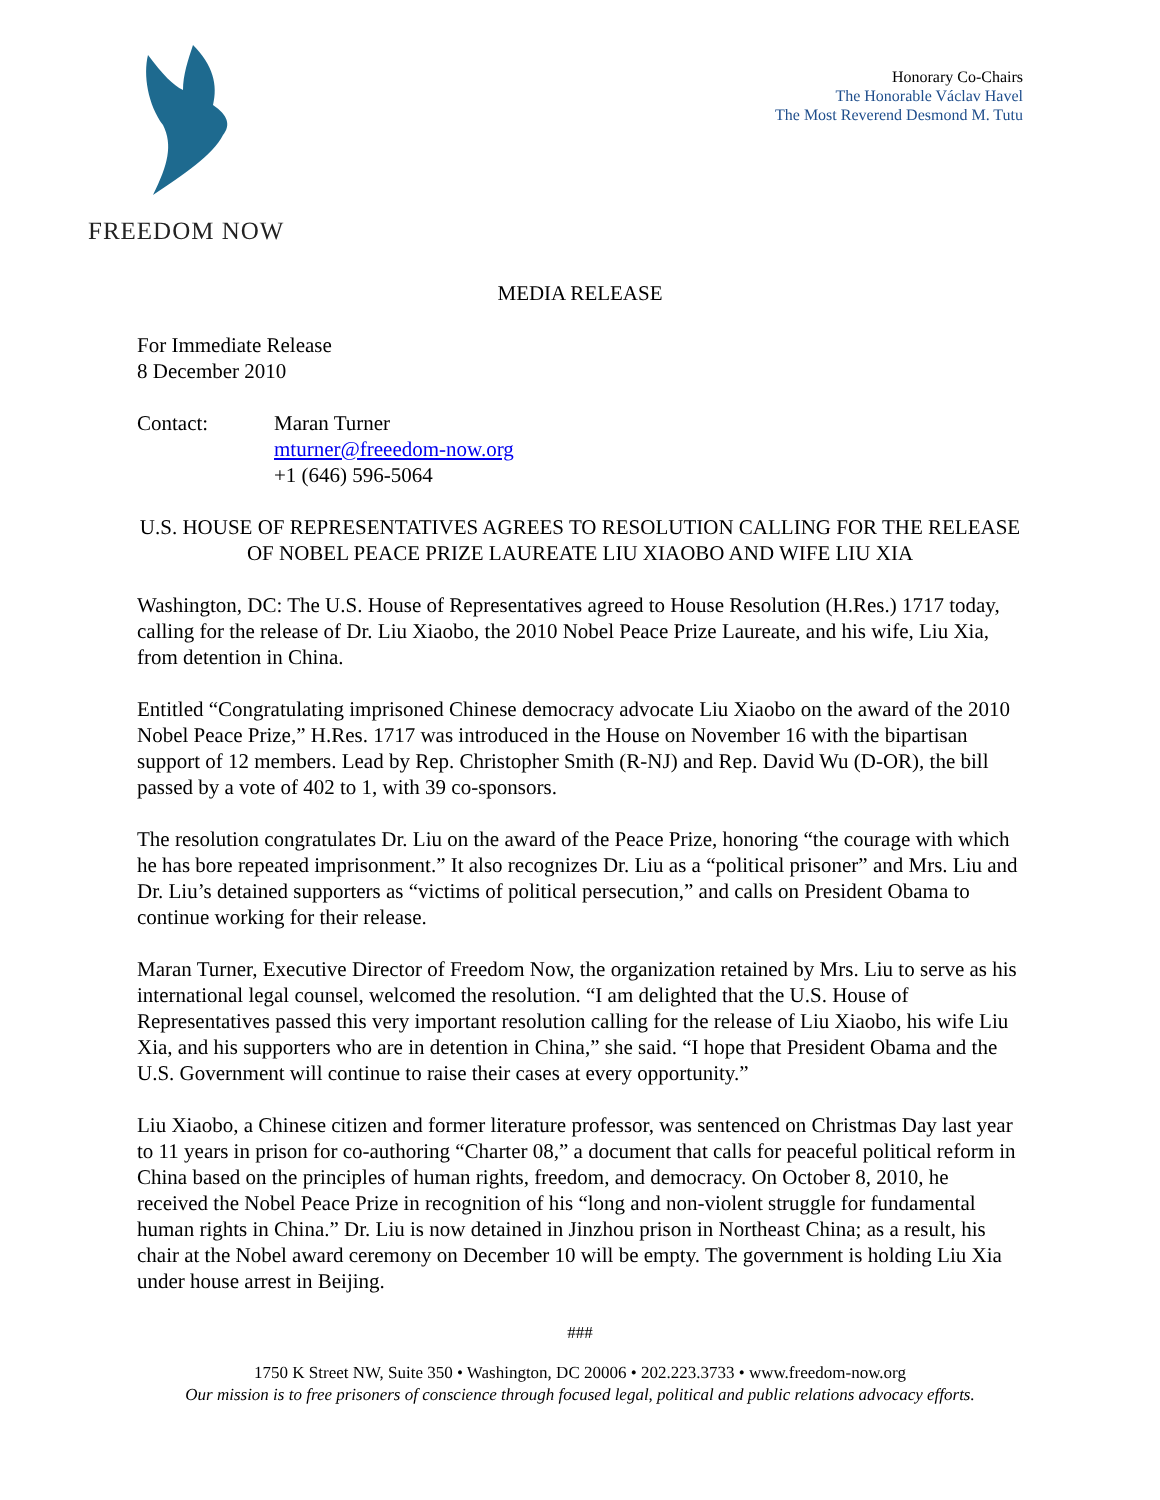FREEDOM NOW
Honorary Co-Chairs
The Honorable Václav Havel
The Most Reverend Desmond M. Tutu
MEDIA RELEASE
For Immediate Release
8 December 2010
Contact: Maran Turner
mturner@freeedom-now.org
+1 (646) 596-5064
U.S. HOUSE OF REPRESENTATIVES AGREES TO RESOLUTION CALLING FOR THE RELEASE OF NOBEL PEACE PRIZE LAUREATE LIU XIAOBO AND WIFE LIU XIA
Washington, DC: The U.S. House of Representatives agreed to House Resolution (H.Res.) 1717 today, calling for the release of Dr. Liu Xiaobo, the 2010 Nobel Peace Prize Laureate, and his wife, Liu Xia, from detention in China.
Entitled “Congratulating imprisoned Chinese democracy advocate Liu Xiaobo on the award of the 2010 Nobel Peace Prize,” H.Res. 1717 was introduced in the House on November 16 with the bipartisan support of 12 members. Lead by Rep. Christopher Smith (R-NJ) and Rep. David Wu (D-OR), the bill passed by a vote of 402 to 1, with 39 co-sponsors.
The resolution congratulates Dr. Liu on the award of the Peace Prize, honoring “the courage with which he has bore repeated imprisonment.” It also recognizes Dr. Liu as a “political prisoner” and Mrs. Liu and Dr. Liu’s detained supporters as “victims of political persecution,” and calls on President Obama to continue working for their release.
Maran Turner, Executive Director of Freedom Now, the organization retained by Mrs. Liu to serve as his international legal counsel, welcomed the resolution. “I am delighted that the U.S. House of Representatives passed this very important resolution calling for the release of Liu Xiaobo, his wife Liu Xia, and his supporters who are in detention in China,” she said. “I hope that President Obama and the U.S. Government will continue to raise their cases at every opportunity.”
Liu Xiaobo, a Chinese citizen and former literature professor, was sentenced on Christmas Day last year to 11 years in prison for co-authoring “Charter 08,” a document that calls for peaceful political reform in China based on the principles of human rights, freedom, and democracy. On October 8, 2010, he received the Nobel Peace Prize in recognition of his “long and non-violent struggle for fundamental human rights in China.” Dr. Liu is now detained in Jinzhou prison in Northeast China; as a result, his chair at the Nobel award ceremony on December 10 will be empty. The government is holding Liu Xia under house arrest in Beijing.
###
1750 K Street NW, Suite 350 • Washington, DC 20006 • 202.223.3733 • www.freedom-now.org
Our mission is to free prisoners of conscience through focused legal, political and public relations advocacy efforts.